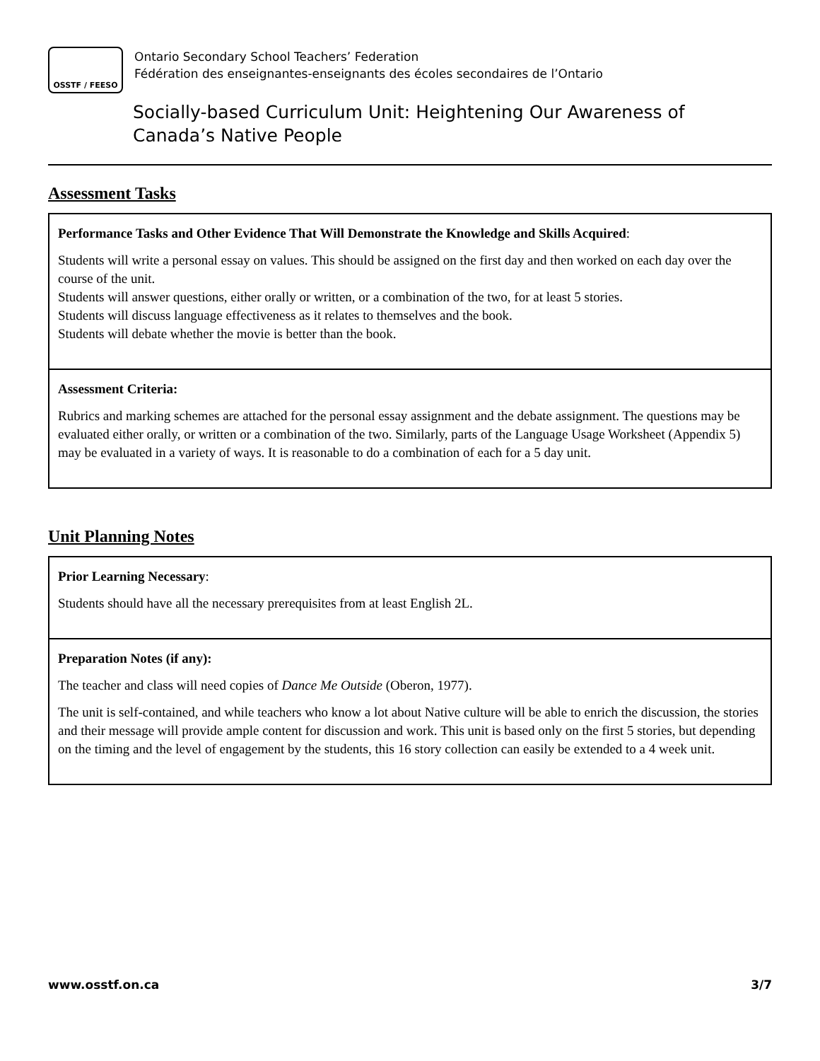OSSTF / FEESO
Ontario Secondary School Teachers’ Federation
Fédération des enseignantes-enseignants des écoles secondaires de l’Ontario
Socially-based Curriculum Unit: Heightening Our Awareness of
Canada’s Native People
Assessment Tasks
| Performance Tasks and Other Evidence That Will Demonstrate the Knowledge and Skills Acquired : Students will write a personal essay on values. This should be assigned on the first day and then worked on each day over the course of the unit. Students will answer questions, either orally or written, or a combination of the two, for at least 5 stories. Students will discuss language effectiveness as it relates to themselves and the book. Students will debate whether the movie is better than the book. |
| Assessment Criteria: Rubrics and marking schemes are attached for the personal essay assignment and the debate assignment. The questions may be evaluated either orally, or written or a combination of the two. Similarly, parts of the Language Usage Worksheet (Appendix 5) may be evaluated in a variety of ways. It is reasonable to do a combination of each for a 5 day unit. |
Unit Planning Notes
| Prior Learning Necessary : Students should have all the necessary prerequisites from at least English 2L. |
| Preparation Notes (if any): The teacher and class will need copies of Dance Me Outside (Oberon, 1977). The unit is self-contained, and while teachers who know a lot about Native culture will be able to enrich the discussion, the stories and their message will provide ample content for discussion and work. This unit is based only on the first 5 stories, but depending on the timing and the level of engagement by the students, this 16 story collection can easily be extended to a 4 week unit. |
www.osstf.on.ca 3/7